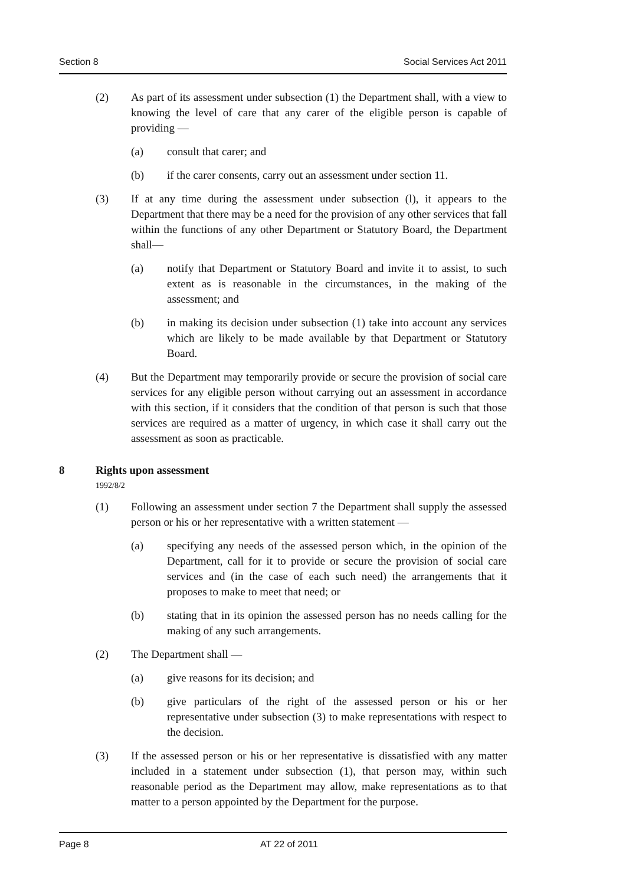Section 8 Social Services Act 2011
(2) As part of its assessment under subsection (1) the Department shall, with a view to knowing the level of care that any carer of the eligible person is capable of providing —
(a) consult that carer; and
(b) if the carer consents, carry out an assessment under section 11.
(3) If at any time during the assessment under subsection (l), it appears to the Department that there may be a need for the provision of any other services that fall within the functions of any other Department or Statutory Board, the Department shall—
(a) notify that Department or Statutory Board and invite it to assist, to such extent as is reasonable in the circumstances, in the making of the assessment; and
(b) in making its decision under subsection (1) take into account any services which are likely to be made available by that Department or Statutory Board.
(4) But the Department may temporarily provide or secure the provision of social care services for any eligible person without carrying out an assessment in accordance with this section, if it considers that the condition of that person is such that those services are required as a matter of urgency, in which case it shall carry out the assessment as soon as practicable.
8 Rights upon assessment
1992/8/2
(1) Following an assessment under section 7 the Department shall supply the assessed person or his or her representative with a written statement —
(a) specifying any needs of the assessed person which, in the opinion of the Department, call for it to provide or secure the provision of social care services and (in the case of each such need) the arrangements that it proposes to make to meet that need; or
(b) stating that in its opinion the assessed person has no needs calling for the making of any such arrangements.
(2) The Department shall —
(a) give reasons for its decision; and
(b) give particulars of the right of the assessed person or his or her representative under subsection (3) to make representations with respect to the decision.
(3) If the assessed person or his or her representative is dissatisfied with any matter included in a statement under subsection (1), that person may, within such reasonable period as the Department may allow, make representations as to that matter to a person appointed by the Department for the purpose.
Page 8 AT 22 of 2011